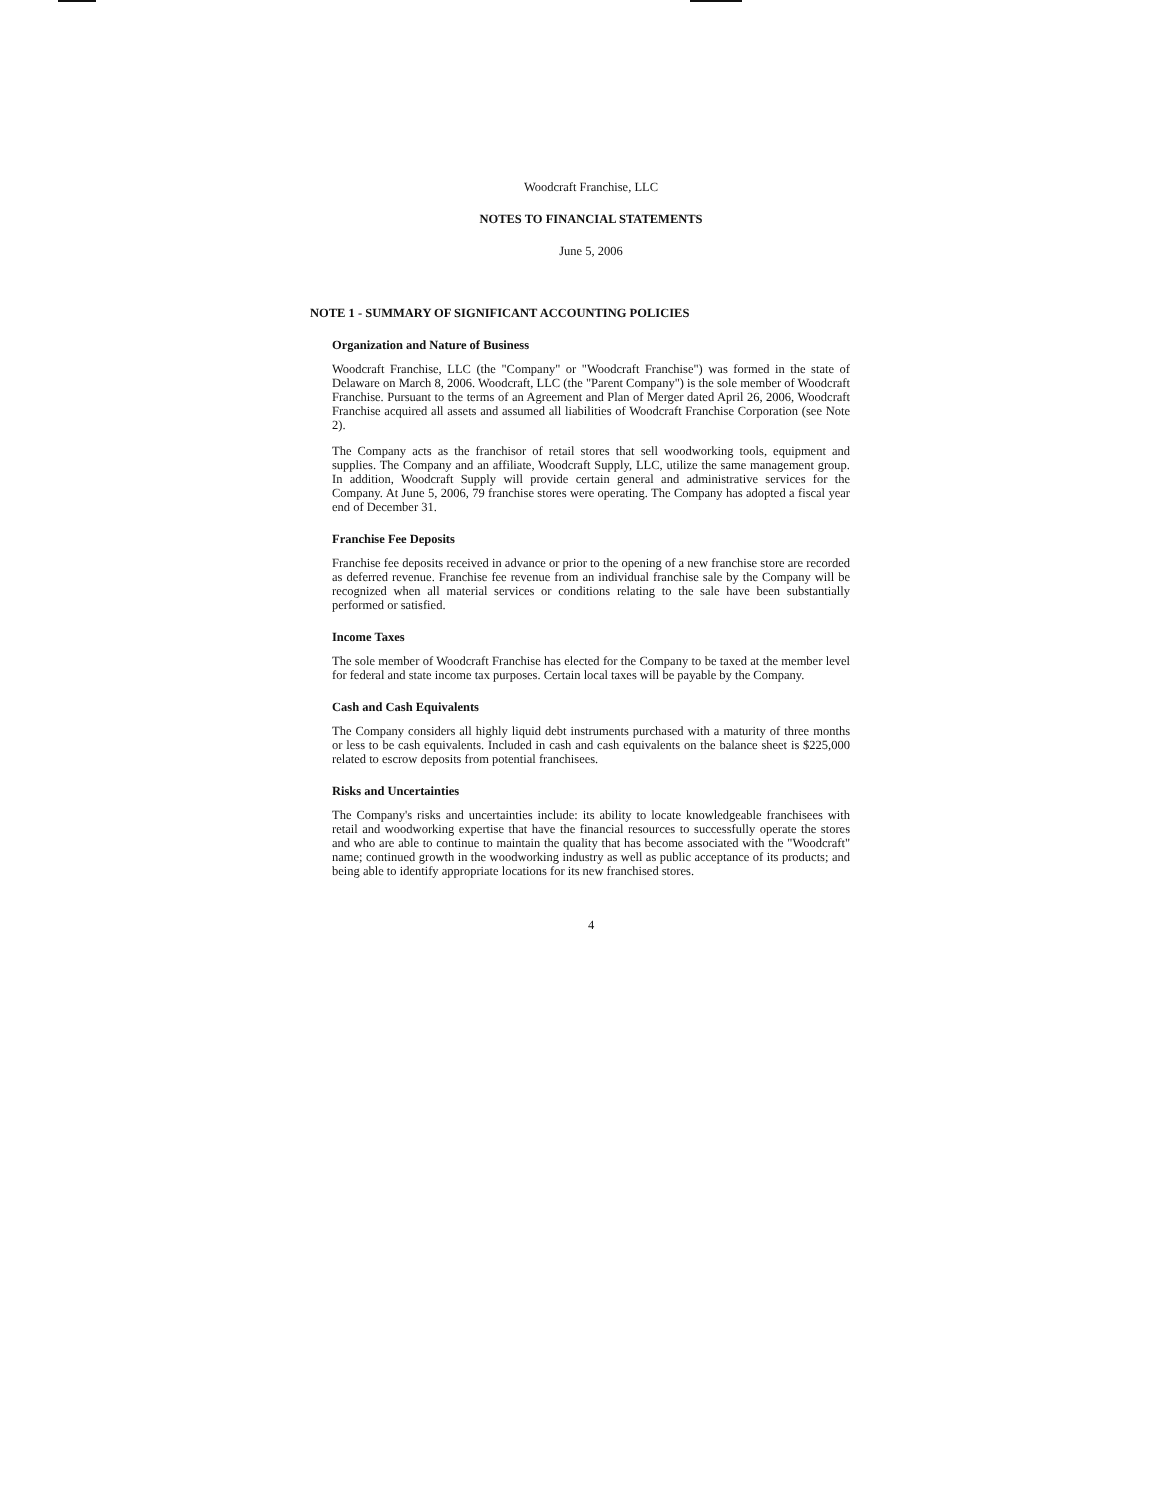Woodcraft Franchise, LLC
NOTES TO FINANCIAL STATEMENTS
June 5, 2006
NOTE 1 - SUMMARY OF SIGNIFICANT ACCOUNTING POLICIES
Organization and Nature of Business
Woodcraft Franchise, LLC (the "Company" or "Woodcraft Franchise") was formed in the state of Delaware on March 8, 2006. Woodcraft, LLC (the "Parent Company") is the sole member of Woodcraft Franchise. Pursuant to the terms of an Agreement and Plan of Merger dated April 26, 2006, Woodcraft Franchise acquired all assets and assumed all liabilities of Woodcraft Franchise Corporation (see Note 2).
The Company acts as the franchisor of retail stores that sell woodworking tools, equipment and supplies. The Company and an affiliate, Woodcraft Supply, LLC, utilize the same management group. In addition, Woodcraft Supply will provide certain general and administrative services for the Company. At June 5, 2006, 79 franchise stores were operating. The Company has adopted a fiscal year end of December 31.
Franchise Fee Deposits
Franchise fee deposits received in advance or prior to the opening of a new franchise store are recorded as deferred revenue. Franchise fee revenue from an individual franchise sale by the Company will be recognized when all material services or conditions relating to the sale have been substantially performed or satisfied.
Income Taxes
The sole member of Woodcraft Franchise has elected for the Company to be taxed at the member level for federal and state income tax purposes. Certain local taxes will be payable by the Company.
Cash and Cash Equivalents
The Company considers all highly liquid debt instruments purchased with a maturity of three months or less to be cash equivalents. Included in cash and cash equivalents on the balance sheet is $225,000 related to escrow deposits from potential franchisees.
Risks and Uncertainties
The Company's risks and uncertainties include: its ability to locate knowledgeable franchisees with retail and woodworking expertise that have the financial resources to successfully operate the stores and who are able to continue to maintain the quality that has become associated with the "Woodcraft" name; continued growth in the woodworking industry as well as public acceptance of its products; and being able to identify appropriate locations for its new franchised stores.
4